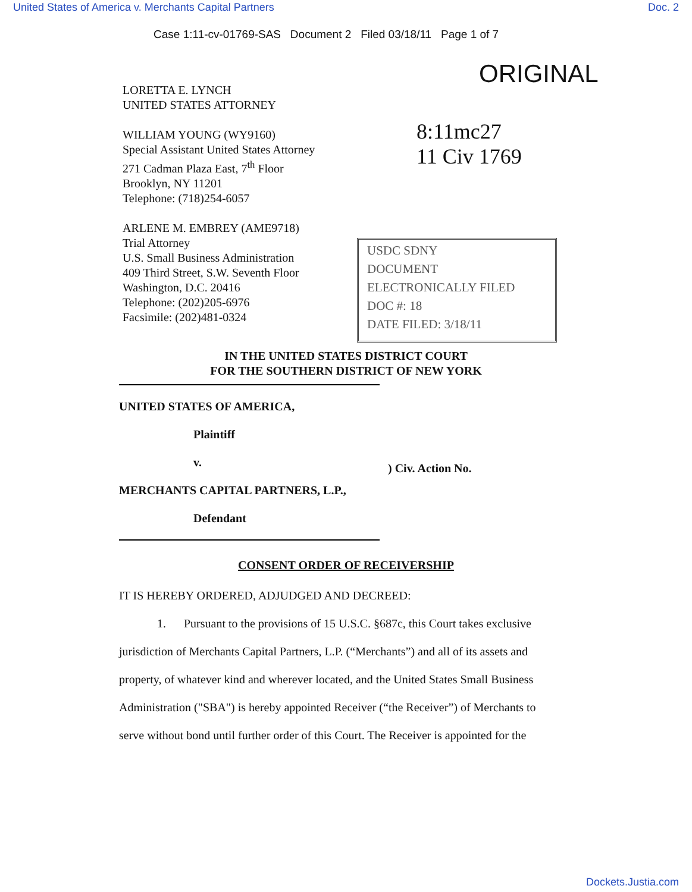United States of America v. Merchants Capital Partners Doc. 2
Case 1:11-cv-01769-SAS Document 2 Filed 03/18/11 Page 1 of 7
ORIGINAL
8:11mc27
11 Civ 1769
USDC SDNY
DOCUMENT
ELECTRONICALLY FILED
DOC #: 18
DATE FILED: 3/18/11
LORETTA E. LYNCH
UNITED STATES ATTORNEY
WILLIAM YOUNG (WY9160)
Special Assistant United States Attorney
271 Cadman Plaza East, 7<sup>th</sup> Floor
Brooklyn, NY 11201
Telephone: (718)254-6057
ARLENE M. EMBREY (AME9718)
Trial Attorney
U.S. Small Business Administration
409 Third Street, S.W. Seventh Floor
Washington, D.C. 20416
Telephone: (202)205-6976
Facsimile: (202)481-0324
IN THE UNITED STATES DISTRICT COURT
FOR THE SOUTHERN DISTRICT OF NEW YORK
UNITED STATES OF AMERICA,
Plaintiff
v.
MERCHANTS CAPITAL PARTNERS, L.P.,
Defendant
) Civ. Action No.
CONSENT ORDER OF RECEIVERSHIP
IT IS HEREBY ORDERED, ADJUDGED AND DECREED:
1. Pursuant to the provisions of 15 U.S.C. §687c, this Court takes exclusive jurisdiction of Merchants Capital Partners, L.P. (“Merchants”) and all of its assets and property, of whatever kind and wherever located, and the United States Small Business Administration ("SBA") is hereby appointed Receiver (“the Receiver”) of Merchants to serve without bond until further order of this Court. The Receiver is appointed for the
Dockets.Justia.com